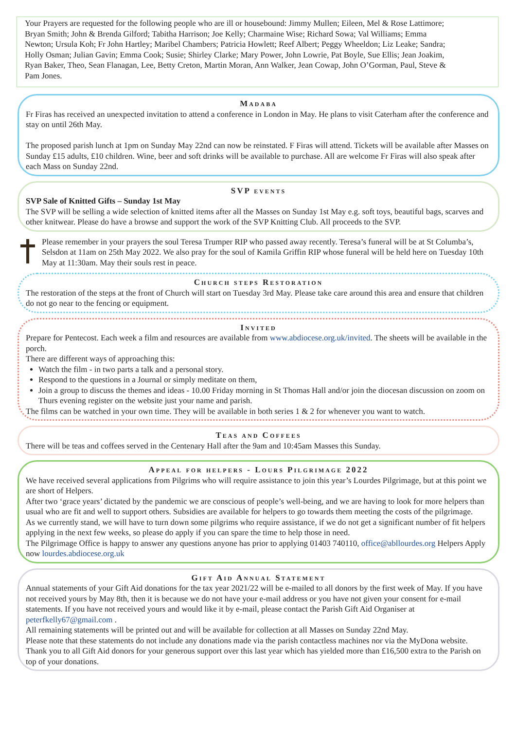Your Prayers are requested for the following people who are ill or housebound: Jimmy Mullen; Eileen, Mel & Rose Lattimore; Bryan Smith; John & Brenda Gilford; Tabitha Harrison; Joe Kelly; Charmaine Wise; Richard Sowa; Val Williams; Emma Newton; Ursula Koh; Fr John Hartley; Maribel Chambers; Patricia Howlett; Reef Albert; Peggy Wheeldon; Liz Leake; Sandra; Holly Osman; Julian Gavin; Emma Cook; Susie; Shirley Clarke; Mary Power, John Lowrie, Pat Boyle, Sue Ellis; Jean Joakim, Ryan Baker, Theo, Sean Flanagan, Lee, Betty Creton, Martin Moran, Ann Walker, Jean Cowap, John O’Gorman, Paul, Steve & Pam Jones.
Madaba
Fr Firas has received an unexpected invitation to attend a conference in London in May. He plans to visit Caterham after the conference and stay on until 26th May.
The proposed parish lunch at 1pm on Sunday May 22nd can now be reinstated. F Firas will attend. Tickets will be available after Masses on Sunday £15 adults, £10 children. Wine, beer and soft drinks will be available to purchase. All are welcome Fr Firas will also speak after each Mass on Sunday 22nd.
SVP events
SVP Sale of Knitted Gifts – Sunday 1st May
The SVP will be selling a wide selection of knitted items after all the Masses on Sunday 1st May e.g. soft toys, beautiful bags, scarves and other knitwear. Please do have a browse and support the work of the SVP Knitting Club. All proceeds to the SVP.
Please remember in your prayers the soul Teresa Trumper RIP who passed away recently. Teresa’s funeral will be at St Columba’s, Selsdon at 11am on 25th May 2022. We also pray for the soul of Kamila Griffin RIP whose funeral will be held here on Tuesday 10th May at 11:30am. May their souls rest in peace.
Church steps Restoration
The restoration of the steps at the front of Church will start on Tuesday 3rd May. Please take care around this area and ensure that children do not go near to the fencing or equipment.
Invited
Prepare for Pentecost. Each week a film and resources are available from www.abdiocese.org.uk/invited. The sheets will be available in the porch.
There are different ways of approaching this:
Watch the film - in two parts a talk and a personal story.
Respond to the questions in a Journal or simply meditate on them,
Join a group to discuss the themes and ideas - 10.00 Friday morning in St Thomas Hall and/or join the diocesan discussion on zoom on Thurs evening register on the website just your name and parish.
The films can be watched in your own time. They will be available in both series 1 & 2 for whenever you want to watch.
Teas and Coffees
There will be teas and coffees served in the Centenary Hall after the 9am and 10:45am Masses this Sunday.
Appeal for helpers - Lours Pilgrimage 2022
We have received several applications from Pilgrims who will require assistance to join this year’s Lourdes Pilgrimage, but at this point we are short of Helpers.
After two ‘grace years’ dictated by the pandemic we are conscious of people’s well-being, and we are having to look for more helpers than usual who are fit and well to support others. Subsidies are available for helpers to go towards them meeting the costs of the pilgrimage.
As we currently stand, we will have to turn down some pilgrims who require assistance, if we do not get a significant number of fit helpers applying in the next few weeks, so please do apply if you can spare the time to help those in need.
The Pilgrimage Office is happy to answer any questions anyone has prior to applying 01403 740110, office@abllourdes.org Helpers Apply now lourdes.abdiocese.org.uk
Gift Aid Annual Statement
Annual statements of your Gift Aid donations for the tax year 2021/22 will be e-mailed to all donors by the first week of May. If you have not received yours by May 8th, then it is because we do not have your e-mail address or you have not given your consent for e-mail statements. If you have not received yours and would like it by e-mail, please contact the Parish Gift Aid Organiser at peterfkelly67@gmail.com .
All remaining statements will be printed out and will be available for collection at all Masses on Sunday 22nd May.
Please note that these statements do not include any donations made via the parish contactless machines nor via the MyDona website.
Thank you to all Gift Aid donors for your generous support over this last year which has yielded more than £16,500 extra to the Parish on top of your donations.